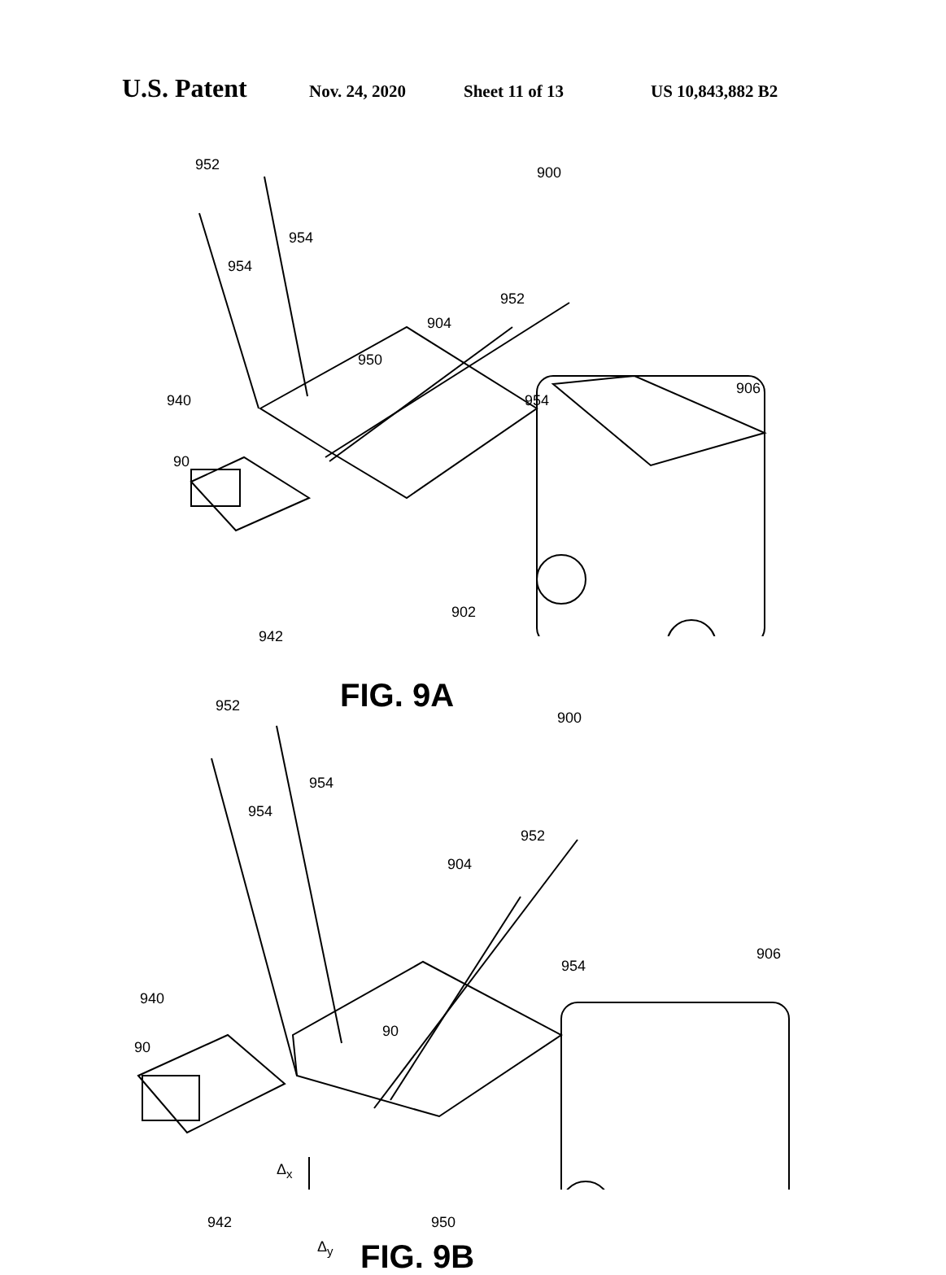U.S. Patent Nov. 24, 2020 Sheet 11 of 13 US 10,843,882 B2
952 900
954
954
952
904
950
954
906
940
90
902
942
FIG. 9A
952
900
954
954
952
904
954
906
940
90
90
Δ<sub>x</sub>
942 950
Δ<sub>y</sub> FIG. 9B